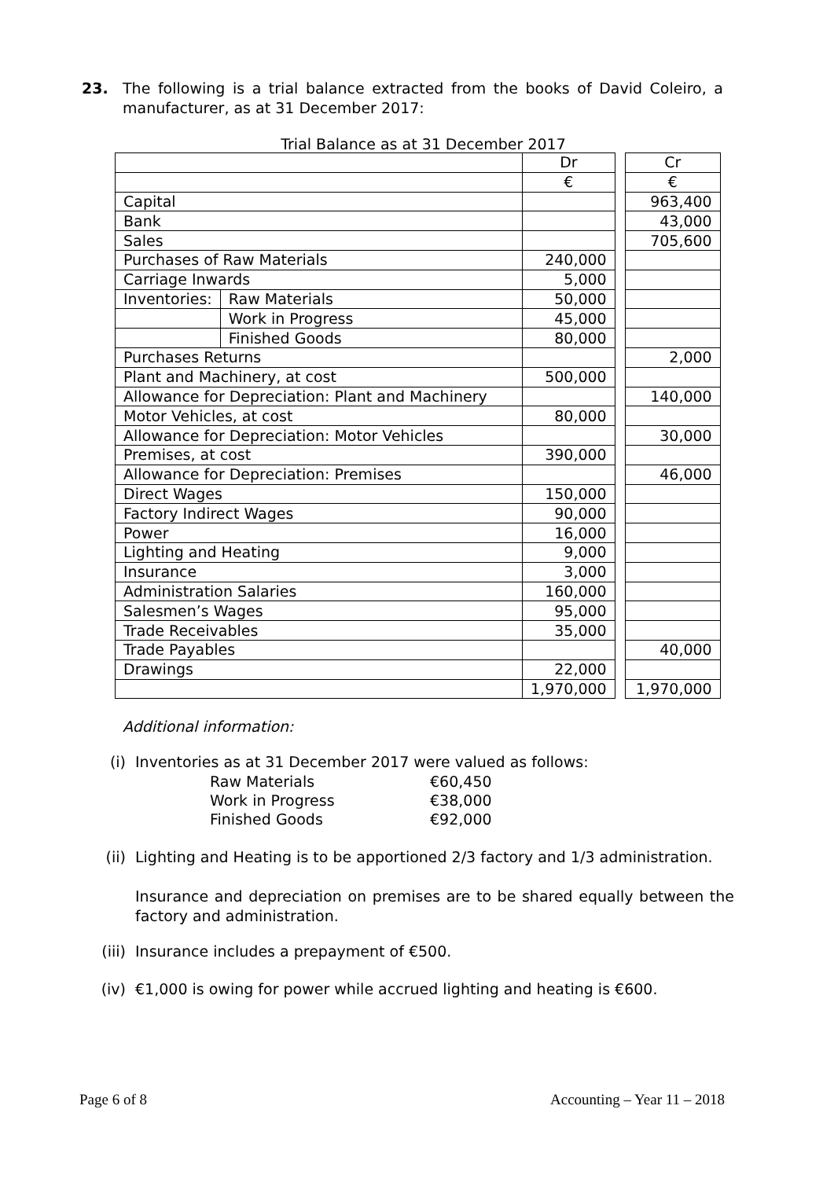23. The following is a trial balance extracted from the books of David Coleiro, a manufacturer, as at 31 December 2017:
Trial Balance as at 31 December 2017
| | | Dr | | Cr |
| | | € | | € |
| Capital | | | | 963,400 |
| Bank | | | | 43,000 |
| Sales | | | | 705,600 |
| Purchases of Raw Materials | | 240,000 | | |
| Carriage Inwards | | 5,000 | | |
| Inventories: | Raw Materials | 50,000 | | |
| | Work in Progress | 45,000 | | |
| | Finished Goods | 80,000 | | |
| Purchases Returns | | | | 2,000 |
| Plant and Machinery, at cost | | 500,000 | | |
| Allowance for Depreciation: Plant and Machinery | | | | 140,000 |
| Motor Vehicles, at cost | | 80,000 | | |
| Allowance for Depreciation: Motor Vehicles | | | | 30,000 |
| Premises, at cost | | 390,000 | | |
| Allowance for Depreciation: Premises | | | | 46,000 |
| Direct Wages | | 150,000 | | |
| Factory Indirect Wages | | 90,000 | | |
| Power | | 16,000 | | |
| Lighting and Heating | | 9,000 | | |
| Insurance | | 3,000 | | |
| Administration Salaries | | 160,000 | | |
| Salesmen’s Wages | | 95,000 | | |
| Trade Receivables | | 35,000 | | |
| Trade Payables | | | | 40,000 |
| Drawings | | 22,000 | | |
| | | 1,970,000 | | 1,970,000 |
Additional information:
(i) Inventories as at 31 December 2017 were valued as follows:
| Raw Materials | €60,450 |
| Work in Progress | €38,000 |
| Finished Goods | €92,000 |
(ii) Lighting and Heating is to be apportioned 2/3 factory and 1/3 administration.
Insurance and depreciation on premises are to be shared equally between the factory and administration.
(iii)
Insurance includes a prepayment of €500.
(iv) €1,000 is owing for power while accrued lighting and heating is €600.
Page 6 of 8 Accounting – Year 11 – 2018